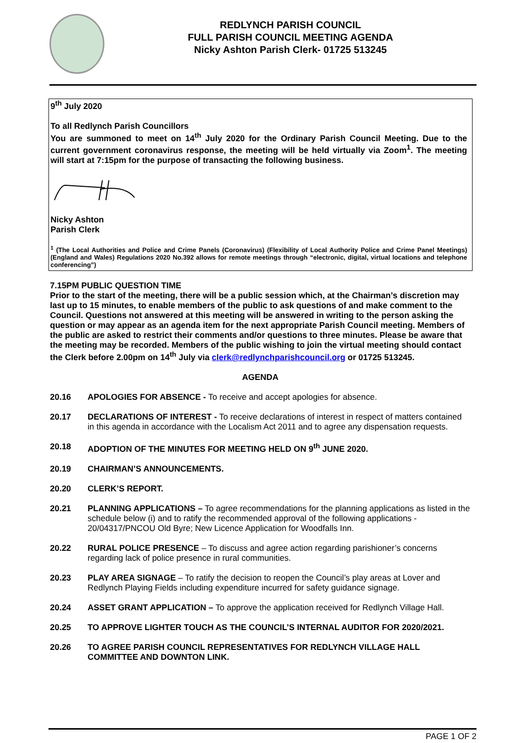REDLYNCH PARISH COUNCIL
FULL PARISH COUNCIL MEETING AGENDA
Nicky Ashton Parish Clerk- 01725 513245
9<sup>th</sup> July 2020
To all Redlynch Parish Councillors
You are summoned to meet on 14<sup>th</sup> July 2020 for the Ordinary Parish Council Meeting. Due to the current government coronavirus response, the meeting will be held virtually via Zoom<sup>1</sup>. The meeting will start at 7:15pm for the purpose of transacting the following business.
Nicky Ashton
Parish Clerk
<sup>1</sup> (The Local Authorities and Police and Crime Panels (Coronavirus) (Flexibility of Local Authority Police and Crime Panel Meetings) (England and Wales) Regulations 2020 No.392 allows for remote meetings through “electronic, digital, virtual locations and telephone conferencing”)
7.15PM PUBLIC QUESTION TIME
Prior to the start of the meeting, there will be a public session which, at the Chairman’s discretion may last up to 15 minutes, to enable members of the public to ask questions of and make comment to the Council. Questions not answered at this meeting will be answered in writing to the person asking the question or may appear as an agenda item for the next appropriate Parish Council meeting. Members of the public are asked to restrict their comments and/or questions to three minutes. Please be aware that the meeting may be recorded. Members of the public wishing to join the virtual meeting should contact the Clerk before 2.00pm on 14<sup>th</sup> July via clerk@redlynchparishcouncil.org or 01725 513245.
AGENDA
20.16 APOLOGIES FOR ABSENCE - To receive and accept apologies for absence.
20.17 DECLARATIONS OF INTEREST - To receive declarations of interest in respect of matters contained in this agenda in accordance with the Localism Act 2011 and to agree any dispensation requests.
20.18 ADOPTION OF THE MINUTES FOR MEETING HELD ON 9<sup>th</sup> JUNE 2020.
20.19 CHAIRMAN’S ANNOUNCEMENTS.
20.20 CLERK’S REPORT.
20.21 PLANNING APPLICATIONS – To agree recommendations for the planning applications as listed in the schedule below (i) and to ratify the recommended approval of the following applications - 20/04317/PNCOU Old Byre; New Licence Application for Woodfalls Inn.
20.22 RURAL POLICE PRESENCE – To discuss and agree action regarding parishioner’s concerns regarding lack of police presence in rural communities.
20.23 PLAY AREA SIGNAGE – To ratify the decision to reopen the Council’s play areas at Lover and Redlynch Playing Fields including expenditure incurred for safety guidance signage.
20.24 ASSET GRANT APPLICATION – To approve the application received for Redlynch Village Hall.
20.25 TO APPROVE LIGHTER TOUCH AS THE COUNCIL’S INTERNAL AUDITOR FOR 2020/2021.
20.26 TO AGREE PARISH COUNCIL REPRESENTATIVES FOR REDLYNCH VILLAGE HALL COMMITTEE AND DOWNTON LINK.
PAGE 1 OF 2